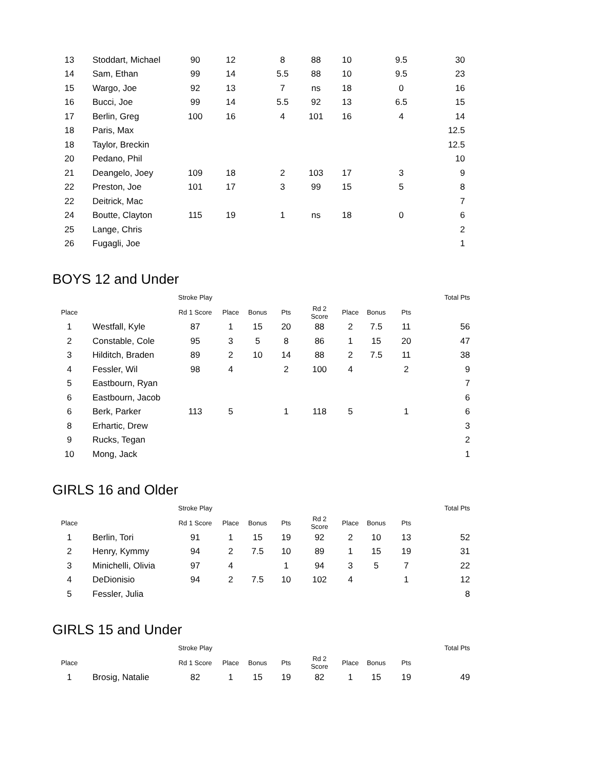| 13 | Stoddart, Michael | 90 | 12 | | 8 | 88 | 10 | | 9.5 | 30 |
| 14 | Sam, Ethan | 99 | 14 | | 5.5 | 88 | 10 | | 9.5 | 23 |
| 15 | Wargo, Joe | 92 | 13 | | 7 | ns | 18 | | 0 | 16 |
| 16 | Bucci, Joe | 99 | 14 | | 5.5 | 92 | 13 | | 6.5 | 15 |
| 17 | Berlin, Greg | 100 | 16 | | 4 | 101 | 16 | | 4 | 14 |
| 18 | Paris, Max | | | | | | | | | 12.5 |
| 18 | Taylor, Breckin | | | | | | | | | 12.5 |
| 20 | Pedano, Phil | | | | | | | | | 10 |
| 21 | Deangelo, Joey | 109 | 18 | | 2 | 103 | 17 | | 3 | 9 |
| 22 | Preston, Joe | 101 | 17 | | 3 | 99 | 15 | | 5 | 8 |
| 22 | Deitrick, Mac | | | | | | | | | 7 |
| 24 | Boutte, Clayton | 115 | 19 | | 1 | ns | 18 | | 0 | 6 |
| 25 | Lange, Chris | | | | | | | | | 2 |
| 26 | Fugagli, Joe | | | | | | | | | 1 |
BOYS 12 and Under
| | | Stroke Play | | | | | | | | Total Pts |
| --- | --- | --- | --- | --- | --- | --- | --- | --- | --- | --- |
| Place | | Rd 1 Score | Place | Bonus | Pts | Rd 2 Score | Place | Bonus | Pts | |
| 1 | Westfall, Kyle | 87 | 1 | 15 | 20 | 88 | 2 | 7.5 | 11 | 56 |
| 2 | Constable, Cole | 95 | 3 | 5 | 8 | 86 | 1 | 15 | 20 | 47 |
| 3 | Hilditch, Braden | 89 | 2 | 10 | 14 | 88 | 2 | 7.5 | 11 | 38 |
| 4 | Fessler, Wil | 98 | 4 | | 2 | 100 | 4 | | 2 | 9 |
| 5 | Eastbourn, Ryan | | | | | | | | | 7 |
| 6 | Eastbourn, Jacob | | | | | | | | | 6 |
| 6 | Berk, Parker | 113 | 5 | | 1 | 118 | 5 | | 1 | 6 |
| 8 | Erhartic, Drew | | | | | | | | | 3 |
| 9 | Rucks, Tegan | | | | | | | | | 2 |
| 10 | Mong, Jack | | | | | | | | | 1 |
GIRLS 16 and Older
| | | Stroke Play | | | | | | | | Total Pts |
| --- | --- | --- | --- | --- | --- | --- | --- | --- | --- | --- |
| Place | | Rd 1 Score | Place | Bonus | Pts | Rd 2 Score | Place | Bonus | Pts | |
| 1 | Berlin, Tori | 91 | 1 | 15 | 19 | 92 | 2 | 10 | 13 | 52 |
| 2 | Henry, Kymmy | 94 | 2 | 7.5 | 10 | 89 | 1 | 15 | 19 | 31 |
| 3 | Minichelli, Olivia | 97 | 4 | | 1 | 94 | 3 | 5 | 7 | 22 |
| 4 | DeDionisio | 94 | 2 | 7.5 | 10 | 102 | 4 | | 1 | 12 |
| 5 | Fessler, Julia | | | | | | | | | 8 |
GIRLS 15 and Under
| | | Stroke Play | | | | | | | | Total Pts |
| --- | --- | --- | --- | --- | --- | --- | --- | --- | --- | --- |
| Place | | Rd 1 Score | Place | Bonus | Pts | Rd 2 Score | Place | Bonus | Pts | |
| 1 | Brosig, Natalie | 82 | 1 | 15 | 19 | 82 | 1 | 15 | 19 | 49 |